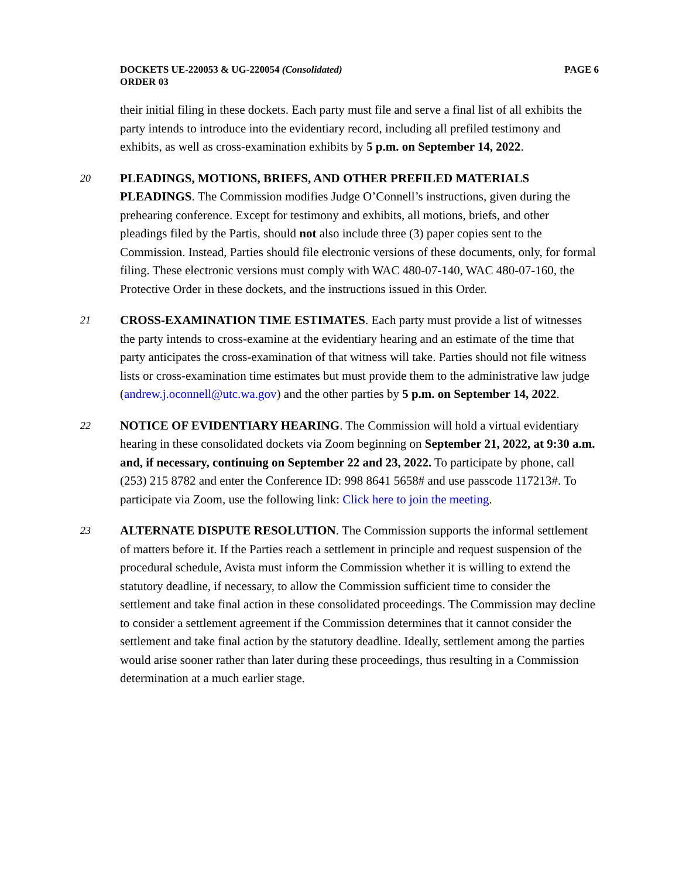DOCKETS UE-220053 & UG-220054 (Consolidated)
ORDER 03 PAGE 6
their initial filing in these dockets. Each party must file and serve a final list of all exhibits the party intends to introduce into the evidentiary record, including all prefiled testimony and exhibits, as well as cross-examination exhibits by 5 p.m. on September 14, 2022.
20
PLEADINGS, MOTIONS, BRIEFS, AND OTHER PREFILED MATERIALS PLEADINGS. The Commission modifies Judge O’Connell’s instructions, given during the prehearing conference. Except for testimony and exhibits, all motions, briefs, and other pleadings filed by the Partis, should not also include three (3) paper copies sent to the Commission. Instead, Parties should file electronic versions of these documents, only, for formal filing. These electronic versions must comply with WAC 480-07-140, WAC 480-07-160, the Protective Order in these dockets, and the instructions issued in this Order.
21
CROSS-EXAMINATION TIME ESTIMATES. Each party must provide a list of witnesses the party intends to cross-examine at the evidentiary hearing and an estimate of the time that party anticipates the cross-examination of that witness will take. Parties should not file witness lists or cross-examination time estimates but must provide them to the administrative law judge (andrew.j.oconnell@utc.wa.gov) and the other parties by 5 p.m. on September 14, 2022.
22
NOTICE OF EVIDENTIARY HEARING. The Commission will hold a virtual evidentiary hearing in these consolidated dockets via Zoom beginning on September 21, 2022, at 9:30 a.m. and, if necessary, continuing on September 22 and 23, 2022. To participate by phone, call (253) 215 8782 and enter the Conference ID: 998 8641 5658# and use passcode 117213#. To participate via Zoom, use the following link: Click here to join the meeting.
23
ALTERNATE DISPUTE RESOLUTION. The Commission supports the informal settlement of matters before it. If the Parties reach a settlement in principle and request suspension of the procedural schedule, Avista must inform the Commission whether it is willing to extend the statutory deadline, if necessary, to allow the Commission sufficient time to consider the settlement and take final action in these consolidated proceedings. The Commission may decline to consider a settlement agreement if the Commission determines that it cannot consider the settlement and take final action by the statutory deadline. Ideally, settlement among the parties would arise sooner rather than later during these proceedings, thus resulting in a Commission determination at a much earlier stage.